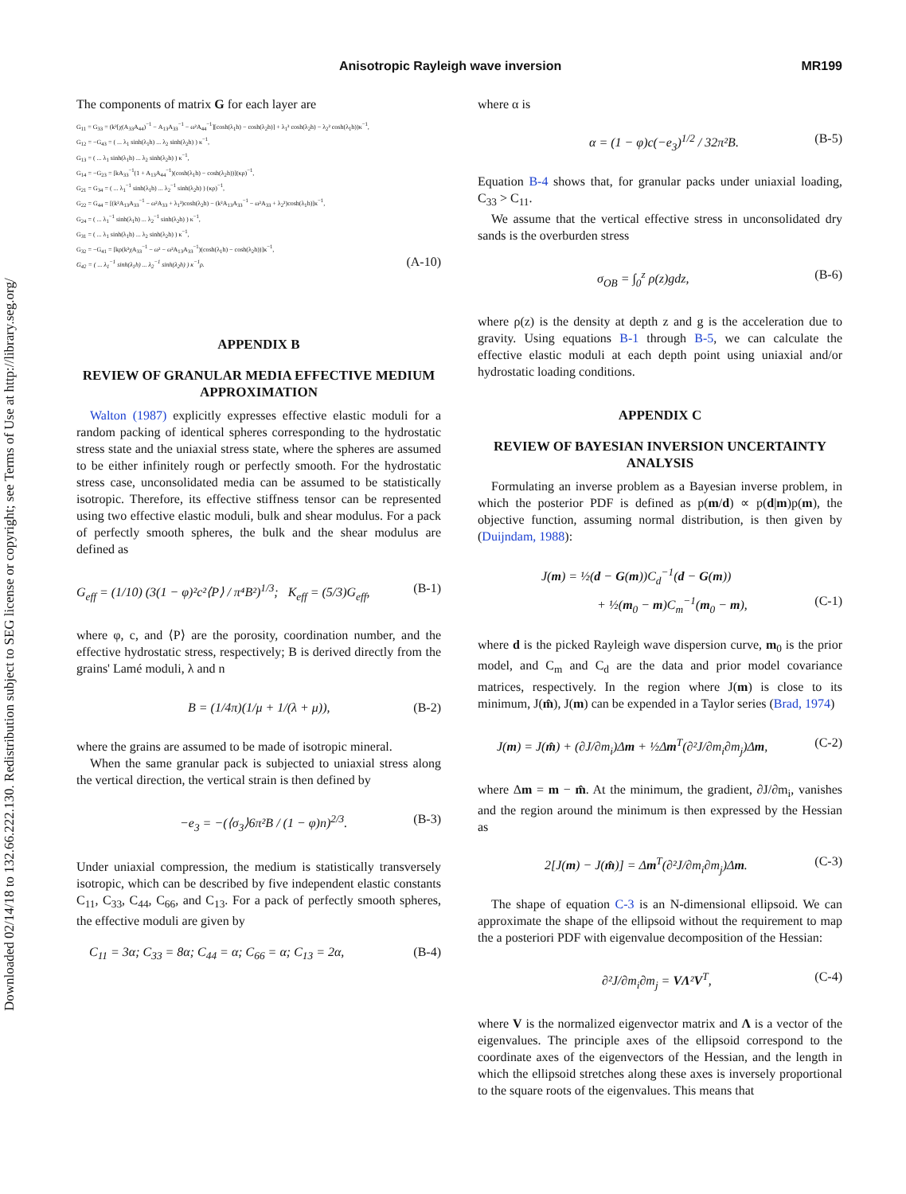Downloaded 02/14/18 to 132.66.222.130. Redistribution subject to SEG license or copyright; see Terms of Use at http://library.seg.org/
Anisotropic Rayleigh wave inversion MR199
The components of matrix G for each layer are
G<sub>11</sub> = G<sub>33</sub> = (k²[χ(A<sub>33</sub>A<sub>44</sub>)<sup>−1</sup> − A<sub>13</sub>A<sub>33</sub><sup>−1</sup> − ω²A<sub>44</sub><sup>−1</sup>][cosh(λ<sub>1</sub>h) − cosh(λ<sub>2</sub>h)] + λ<sub>1</sub>² cosh(λ<sub>2</sub>h) − λ<sub>2</sub>² cosh(λ<sub>1</sub>h))κ<sup>−1</sup>,
G<sub>12</sub> = −G<sub>43</sub> = ( ... λ<sub>1</sub> sinh(λ<sub>1</sub>h) ... λ<sub>2</sub> sinh(λ<sub>2</sub>h) ) κ<sup>−1</sup>,
G<sub>13</sub> = ( ... λ<sub>1</sub> sinh(λ<sub>1</sub>h) ... λ<sub>2</sub> sinh(λ<sub>2</sub>h) ) κ<sup>−1</sup>,
G<sub>14</sub> = −G<sub>23</sub> = [kA<sub>33</sub><sup>−1</sup>(1 + A<sub>13</sub>A<sub>44</sub><sup>−1</sup>)(cosh(λ<sub>1</sub>h) − cosh(λ<sub>2</sub>h))](κρ)<sup>−1</sup>,
G<sub>21</sub> = G<sub>34</sub> = ( ... λ<sub>1</sub><sup>−1</sup> sinh(λ<sub>1</sub>h) ... λ<sub>2</sub><sup>−1</sup> sinh(λ<sub>2</sub>h) ) (κρ)<sup>−1</sup>,
G<sub>22</sub> = G<sub>44</sub> = [(k²A<sub>13</sub>A<sub>33</sub><sup>−1</sup> − ω²A<sub>33</sub> + λ<sub>1</sub>²)cosh(λ<sub>2</sub>h) − (k²A<sub>13</sub>A<sub>33</sub><sup>−1</sup> − ω²A<sub>33</sub> + λ<sub>2</sub>²)cosh(λ<sub>1</sub>h)]κ<sup>−1</sup>,
G<sub>24</sub> = ( ... λ<sub>1</sub><sup>−1</sup> sinh(λ<sub>1</sub>h) ... λ<sub>2</sub><sup>−1</sup> sinh(λ<sub>2</sub>h) ) κ<sup>−1</sup>,
G<sub>31</sub> = ( ... λ<sub>1</sub> sinh(λ<sub>1</sub>h) ... λ<sub>2</sub> sinh(λ<sub>2</sub>h) ) κ<sup>−1</sup>,
G<sub>32</sub> = −G<sub>41</sub> = [kρ(k²χA<sub>33</sub><sup>−1</sup> − ω² − ω²A<sub>13</sub>A<sub>33</sub><sup>−1</sup>)(cosh(λ<sub>1</sub>h) − cosh(λ<sub>2</sub>h))]κ<sup>−1</sup>,
G<sub>42</sub> = ( ... λ<sub>1</sub><sup>−1</sup> sinh(λ<sub>1</sub>h) ... λ<sub>2</sub><sup>−1</sup> sinh(λ<sub>2</sub>h) ) κ<sup>−1</sup>ρ. (A-10)
APPENDIX B
REVIEW OF GRANULAR MEDIA EFFECTIVE MEDIUM APPROXIMATION
Walton (1987) explicitly expresses effective elastic moduli for a random packing of identical spheres corresponding to the hydrostatic stress state and the uniaxial stress state, where the spheres are assumed to be either infinitely rough or perfectly smooth. For the hydrostatic stress case, unconsolidated media can be assumed to be statistically isotropic. Therefore, its effective stiffness tensor can be represented using two effective elastic moduli, bulk and shear modulus. For a pack of perfectly smooth spheres, the bulk and the shear modulus are defined as
G<sub>eff</sub> = (1/10) (3(1 − φ)²c²⟨P⟩ / π⁴B²)<sup>1/3</sup>; K<sub>eff</sub> = (5/3)G<sub>eff</sub>, (B-1)
where φ, c, and ⟨P⟩ are the porosity, coordination number, and the effective hydrostatic stress, respectively; B is derived directly from the grains' Lamé moduli, λ and n
B = (1/4π)(1/μ + 1/(λ + μ)), (B-2)
where the grains are assumed to be made of isotropic mineral.
When the same granular pack is subjected to uniaxial stress along the vertical direction, the vertical strain is then defined by
−e<sub>3</sub> = −(⟨σ<sub>3</sub>⟩6π²B / (1 − φ)n)<sup>2/3</sup>. (B-3)
Under uniaxial compression, the medium is statistically transversely isotropic, which can be described by five independent elastic constants C<sub>11</sub>, C<sub>33</sub>, C<sub>44</sub>, C<sub>66</sub>, and C<sub>13</sub>. For a pack of perfectly smooth spheres, the effective moduli are given by
C<sub>11</sub> = 3α; C<sub>33</sub> = 8α; C<sub>44</sub> = α; C<sub>66</sub> = α; C<sub>13</sub> = 2α, (B-4)
where α is
α = (1 − φ)c(−e<sub>3</sub>)<sup>1/2</sup> / 32π²B. (B-5)
Equation B-4 shows that, for granular packs under uniaxial loading, C<sub>33</sub> > C<sub>11</sub>.
We assume that the vertical effective stress in unconsolidated dry sands is the overburden stress
σ<sub>OB</sub> = ∫<sub>0</sub><sup>z</sup> ρ(z)gdz, (B-6)
where ρ(z) is the density at depth z and g is the acceleration due to gravity. Using equations B-1 through B-5, we can calculate the effective elastic moduli at each depth point using uniaxial and/or hydrostatic loading conditions.
APPENDIX C
REVIEW OF BAYESIAN INVERSION UNCERTAINTY ANALYSIS
Formulating an inverse problem as a Bayesian inverse problem, in which the posterior PDF is defined as p(m/d) ∝ p(d|m)p(m), the objective function, assuming normal distribution, is then given by (Duijndam, 1988):
J(m) = ½(d − G(m))C<sub>d</sub><sup>−1</sup>(d − G(m))
+ ½(m<sub>0</sub> − m)C<sub>m</sub><sup>−1</sup>(m<sub>0</sub> − m), (C-1)
where d is the picked Rayleigh wave dispersion curve, m<sub>0</sub> is the prior model, and C<sub>m</sub> and C<sub>d</sub> are the data and prior model covariance matrices, respectively. In the region where J(m) is close to its minimum, J(m̂), J(m) can be expended in a Taylor series (Brad, 1974)
J(m) = J(m̂) + (∂J/∂m<sub>i</sub>)Δm + ½Δm<sup>T</sup>(∂²J/∂m<sub>i</sub>∂m<sub>j</sub>)Δm, (C-2)
where Δm = m − m̂. At the minimum, the gradient, ∂J/∂m<sub>i</sub>, vanishes and the region around the minimum is then expressed by the Hessian as
2[J(m) − J(m̂)] = Δm<sup>T</sup>(∂²J/∂m<sub>i</sub>∂m<sub>j</sub>)Δm. (C-3)
The shape of equation C-3 is an N-dimensional ellipsoid. We can approximate the shape of the ellipsoid without the requirement to map the a posteriori PDF with eigenvalue decomposition of the Hessian:
∂²J/∂m<sub>i</sub>∂m<sub>j</sub> = VΛ²V<sup>T</sup>, (C-4)
where V is the normalized eigenvector matrix and Λ is a vector of the eigenvalues. The principle axes of the ellipsoid correspond to the coordinate axes of the eigenvectors of the Hessian, and the length in which the ellipsoid stretches along these axes is inversely proportional to the square roots of the eigenvalues. This means that